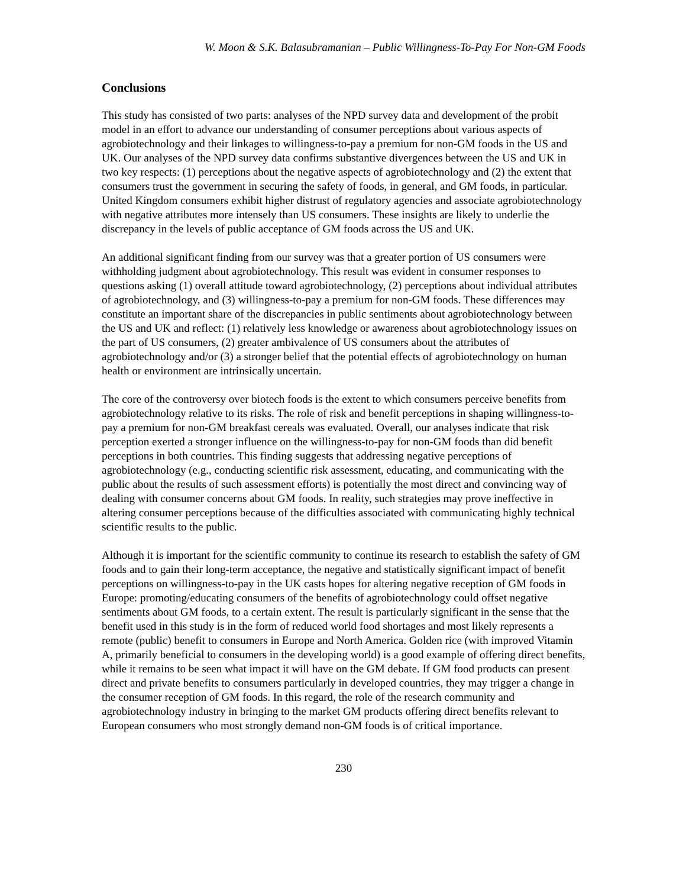W. Moon & S.K. Balasubramanian – Public Willingness-To-Pay For Non-GM Foods
Conclusions
This study has consisted of two parts: analyses of the NPD survey data and development of the probit model in an effort to advance our understanding of consumer perceptions about various aspects of agrobiotechnology and their linkages to willingness-to-pay a premium for non-GM foods in the US and UK. Our analyses of the NPD survey data confirms substantive divergences between the US and UK in two key respects: (1) perceptions about the negative aspects of agrobiotechnology and (2) the extent that consumers trust the government in securing the safety of foods, in general, and GM foods, in particular. United Kingdom consumers exhibit higher distrust of regulatory agencies and associate agrobiotechnology with negative attributes more intensely than US consumers. These insights are likely to underlie the discrepancy in the levels of public acceptance of GM foods across the US and UK.
An additional significant finding from our survey was that a greater portion of US consumers were withholding judgment about agrobiotechnology. This result was evident in consumer responses to questions asking (1) overall attitude toward agrobiotechnology, (2) perceptions about individual attributes of agrobiotechnology, and (3) willingness-to-pay a premium for non-GM foods. These differences may constitute an important share of the discrepancies in public sentiments about agrobiotechnology between the US and UK and reflect: (1) relatively less knowledge or awareness about agrobiotechnology issues on the part of US consumers, (2) greater ambivalence of US consumers about the attributes of agrobiotechnology and/or (3) a stronger belief that the potential effects of agrobiotechnology on human health or environment are intrinsically uncertain.
The core of the controversy over biotech foods is the extent to which consumers perceive benefits from agrobiotechnology relative to its risks. The role of risk and benefit perceptions in shaping willingness-to-pay a premium for non-GM breakfast cereals was evaluated. Overall, our analyses indicate that risk perception exerted a stronger influence on the willingness-to-pay for non-GM foods than did benefit perceptions in both countries. This finding suggests that addressing negative perceptions of agrobiotechnology (e.g., conducting scientific risk assessment, educating, and communicating with the public about the results of such assessment efforts) is potentially the most direct and convincing way of dealing with consumer concerns about GM foods. In reality, such strategies may prove ineffective in altering consumer perceptions because of the difficulties associated with communicating highly technical scientific results to the public.
Although it is important for the scientific community to continue its research to establish the safety of GM foods and to gain their long-term acceptance, the negative and statistically significant impact of benefit perceptions on willingness-to-pay in the UK casts hopes for altering negative reception of GM foods in Europe: promoting/educating consumers of the benefits of agrobiotechnology could offset negative sentiments about GM foods, to a certain extent. The result is particularly significant in the sense that the benefit used in this study is in the form of reduced world food shortages and most likely represents a remote (public) benefit to consumers in Europe and North America. Golden rice (with improved Vitamin A, primarily beneficial to consumers in the developing world) is a good example of offering direct benefits, while it remains to be seen what impact it will have on the GM debate. If GM food products can present direct and private benefits to consumers particularly in developed countries, they may trigger a change in the consumer reception of GM foods. In this regard, the role of the research community and agrobiotechnology industry in bringing to the market GM products offering direct benefits relevant to European consumers who most strongly demand non-GM foods is of critical importance.
230